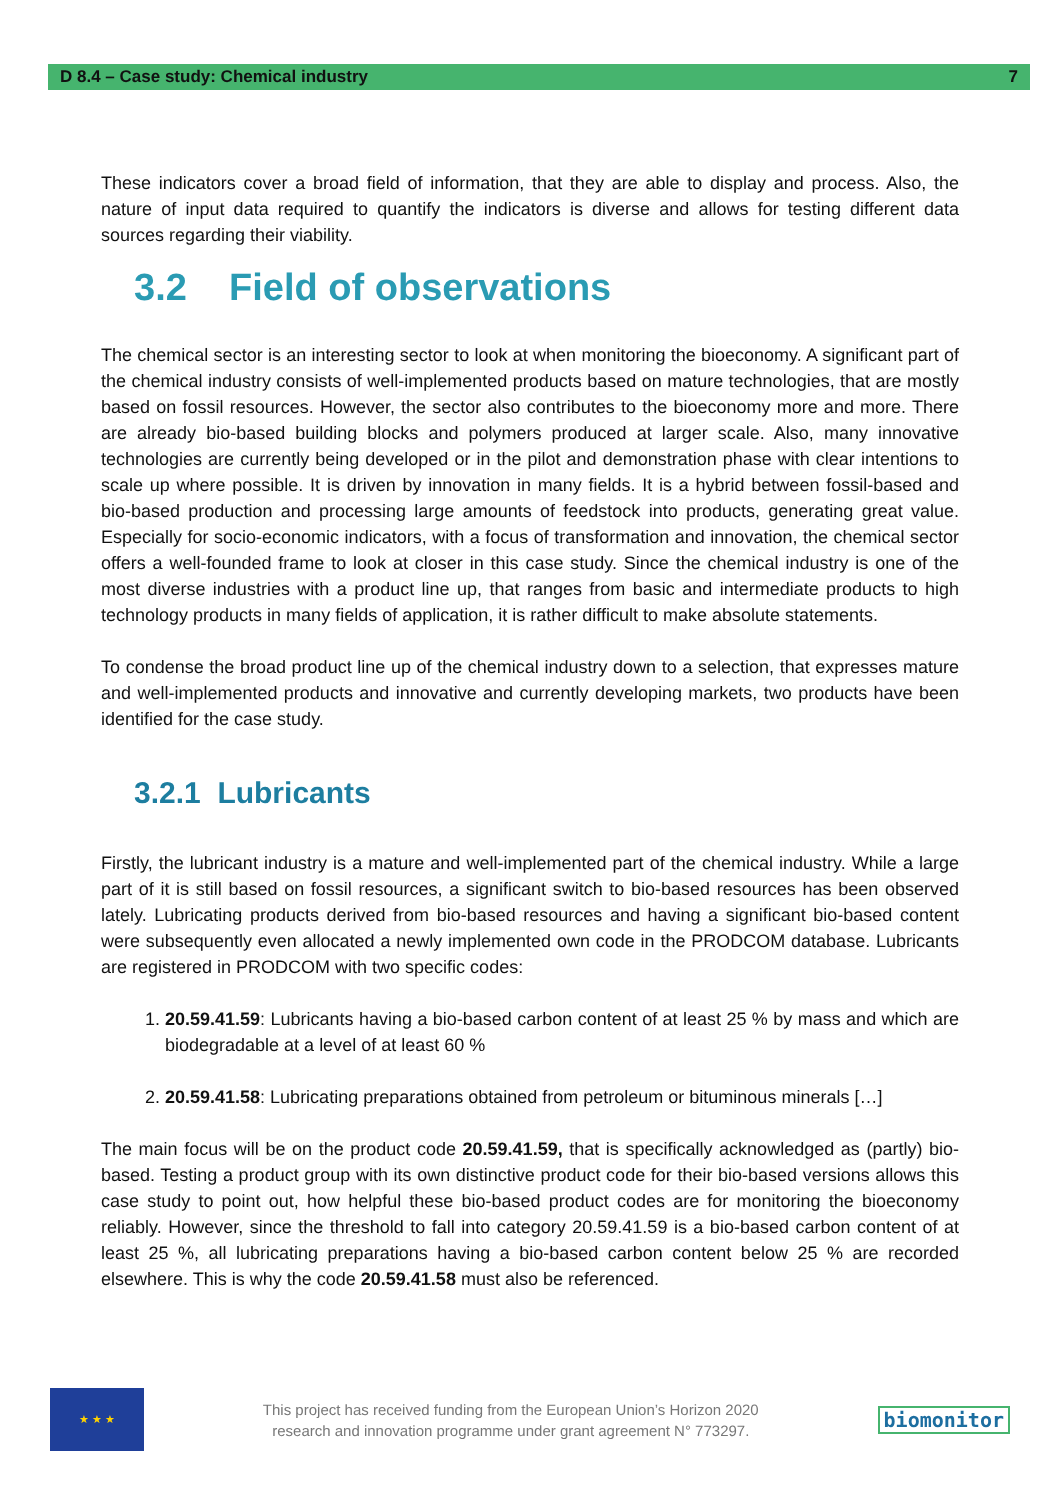D 8.4 – Case study: Chemical industry 7
These indicators cover a broad field of information, that they are able to display and process. Also, the nature of input data required to quantify the indicators is diverse and allows for testing different data sources regarding their viability.
3.2 Field of observations
The chemical sector is an interesting sector to look at when monitoring the bioeconomy. A significant part of the chemical industry consists of well-implemented products based on mature technologies, that are mostly based on fossil resources. However, the sector also contributes to the bioeconomy more and more. There are already bio-based building blocks and polymers produced at larger scale. Also, many innovative technologies are currently being developed or in the pilot and demonstration phase with clear intentions to scale up where possible. It is driven by innovation in many fields. It is a hybrid between fossil-based and bio-based production and processing large amounts of feedstock into products, generating great value. Especially for socio-economic indicators, with a focus of transformation and innovation, the chemical sector offers a well-founded frame to look at closer in this case study. Since the chemical industry is one of the most diverse industries with a product line up, that ranges from basic and intermediate products to high technology products in many fields of application, it is rather difficult to make absolute statements.
To condense the broad product line up of the chemical industry down to a selection, that expresses mature and well-implemented products and innovative and currently developing markets, two products have been identified for the case study.
3.2.1 Lubricants
Firstly, the lubricant industry is a mature and well-implemented part of the chemical industry. While a large part of it is still based on fossil resources, a significant switch to bio-based resources has been observed lately. Lubricating products derived from bio-based resources and having a significant bio-based content were subsequently even allocated a newly implemented own code in the PRODCOM database. Lubricants are registered in PRODCOM with two specific codes:
1. 20.59.41.59: Lubricants having a bio-based carbon content of at least 25 % by mass and which are biodegradable at a level of at least 60 %
2. 20.59.41.58: Lubricating preparations obtained from petroleum or bituminous minerals […]
The main focus will be on the product code 20.59.41.59, that is specifically acknowledged as (partly) bio-based. Testing a product group with its own distinctive product code for their bio-based versions allows this case study to point out, how helpful these bio-based product codes are for monitoring the bioeconomy reliably. However, since the threshold to fall into category 20.59.41.59 is a bio-based carbon content of at least 25 %, all lubricating preparations having a bio-based carbon content below 25 % are recorded elsewhere. This is why the code 20.59.41.58 must also be referenced.
★ ★ ★
This project has received funding from the European Union’s Horizon 2020
research and innovation programme under grant agreement N° 773297.
biomonitor